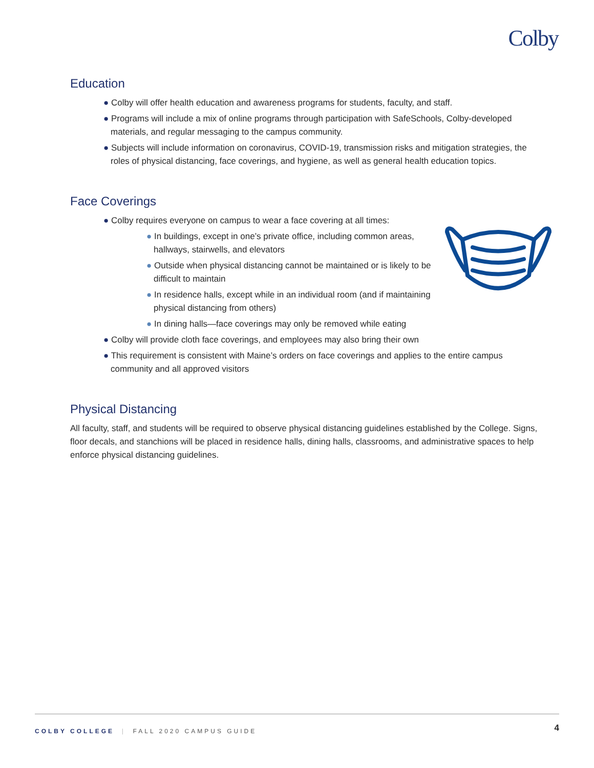Colby
Education
● Colby will offer health education and awareness programs for students, faculty, and staff.
● Programs will include a mix of online programs through participation with SafeSchools, Colby-developed materials, and regular messaging to the campus community.
● Subjects will include information on coronavirus, COVID-19, transmission risks and mitigation strategies, the roles of physical distancing, face coverings, and hygiene, as well as general health education topics.
Face Coverings
● Colby requires everyone on campus to wear a face covering at all times:
● In buildings, except in one’s private office, including common areas, hallways, stairwells, and elevators
● Outside when physical distancing cannot be maintained or is likely to be difficult to maintain
● In residence halls, except while in an individual room (and if maintaining physical distancing from others)
● In dining halls—face coverings may only be removed while eating
● Colby will provide cloth face coverings, and employees may also bring their own
● This requirement is consistent with Maine’s orders on face coverings and applies to the entire campus community and all approved visitors
Physical Distancing
All faculty, staff, and students will be required to observe physical distancing guidelines established by the College. Signs, floor decals, and stanchions will be placed in residence halls, dining halls, classrooms, and administrative spaces to help enforce physical distancing guidelines.
COLBY COLLEGE | FALL 2020 CAMPUS GUIDE 4